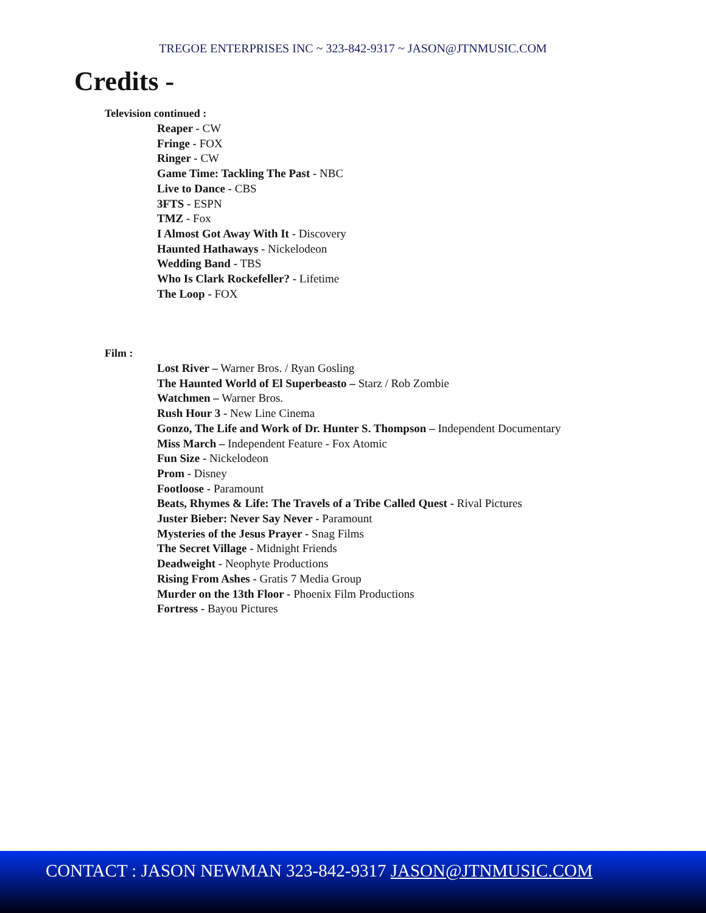TREGOE ENTERPRISES INC ~ 323-842-9317 ~ JASON@JTNMUSIC.COM
Credits -
Television continued :
Reaper - CW
Fringe - FOX
Ringer - CW
Game Time: Tackling The Past - NBC
Live to Dance - CBS
3FTS - ESPN
TMZ - Fox
I Almost Got Away With It - Discovery
Haunted Hathaways - Nickelodeon
Wedding Band - TBS
Who Is Clark Rockefeller? - Lifetime
The Loop - FOX
Film :
Lost River – Warner Bros. / Ryan Gosling
The Haunted World of El Superbeasto – Starz / Rob Zombie
Watchmen – Warner Bros.
Rush Hour 3 - New Line Cinema
Gonzo, The Life and Work of Dr. Hunter S. Thompson – Independent Documentary
Miss March – Independent Feature - Fox Atomic
Fun Size - Nickelodeon
Prom - Disney
Footloose - Paramount
Beats, Rhymes & Life: The Travels of a Tribe Called Quest - Rival Pictures
Juster Bieber: Never Say Never - Paramount
Mysteries of the Jesus Prayer - Snag Films
The Secret Village - Midnight Friends
Deadweight - Neophyte Productions
Rising From Ashes - Gratis 7 Media Group
Murder on the 13th Floor - Phoenix Film Productions
Fortress - Bayou Pictures
CONTACT : JASON NEWMAN 323-842-9317 JASON@JTNMUSIC.COM